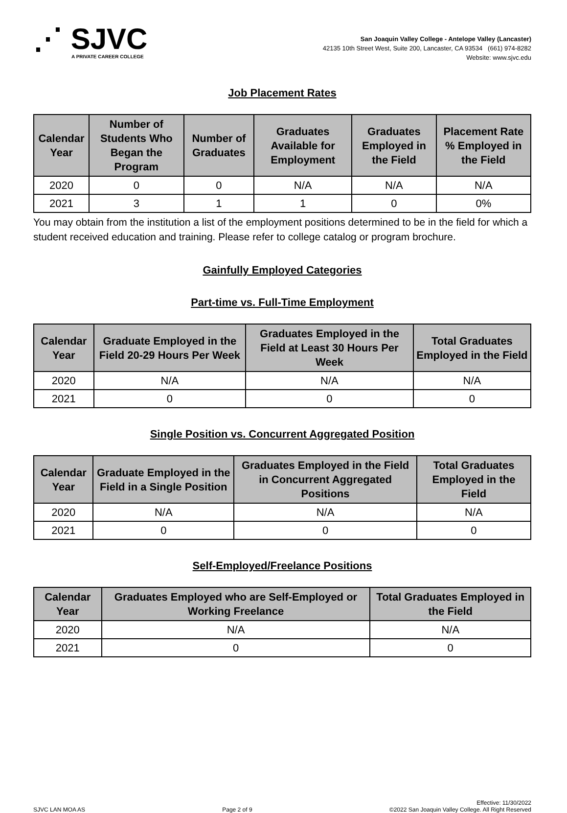⋰ SJVC
A PRIVATE CAREER COLLEGE
San Joaquin Valley College - Antelope Valley (Lancaster)
42135 10th Street West, Suite 200, Lancaster, CA 93534 (661) 974-8282
Website: www.sjvc.edu
Job Placement Rates
| Calendar Year | Number of Students Who Began the Program | Number of Graduates | Graduates Available for Employment | Graduates Employed in the Field | Placement Rate % Employed in the Field |
| --- | --- | --- | --- | --- | --- |
| 2020 | 0 | 0 | N/A | N/A | N/A |
| 2021 | 3 | 1 | 1 | 0 | 0% |
You may obtain from the institution a list of the employment positions determined to be in the field for which a student received education and training. Please refer to college catalog or program brochure.
Gainfully Employed Categories
Part-time vs. Full-Time Employment
| Calendar Year | Graduate Employed in the Field 20-29 Hours Per Week | Graduates Employed in the Field at Least 30 Hours Per Week | Total Graduates Employed in the Field |
| --- | --- | --- | --- |
| 2020 | N/A | N/A | N/A |
| 2021 | 0 | 0 | 0 |
Single Position vs. Concurrent Aggregated Position
| Calendar Year | Graduate Employed in the Field in a Single Position | Graduates Employed in the Field in Concurrent Aggregated Positions | Total Graduates Employed in the Field |
| --- | --- | --- | --- |
| 2020 | N/A | N/A | N/A |
| 2021 | 0 | 0 | 0 |
Self-Employed/Freelance Positions
| Calendar Year | Graduates Employed who are Self-Employed or Working Freelance | Total Graduates Employed in the Field |
| --- | --- | --- |
| 2020 | N/A | N/A |
| 2021 | 0 | 0 |
SJVC LAN MOA AS Page 2 of 9 Effective: 11/30/2022
©2022 San Joaquin Valley College. All Right Reserved